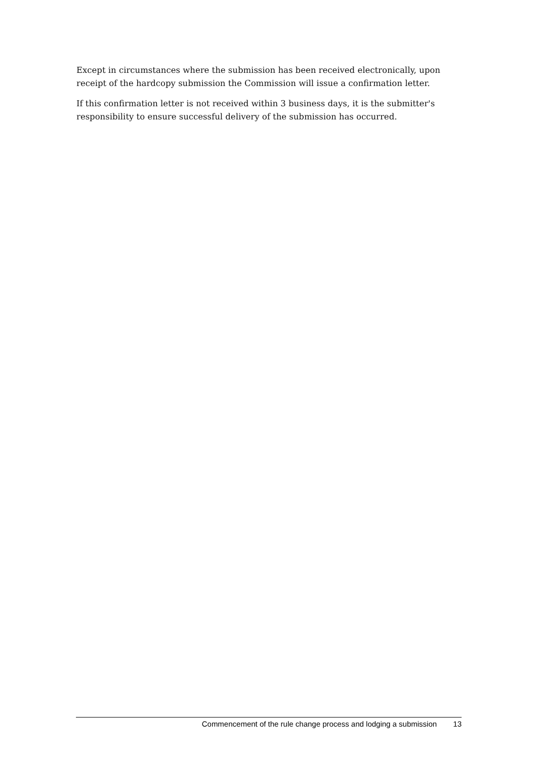Except in circumstances where the submission has been received electronically, upon receipt of the hardcopy submission the Commission will issue a confirmation letter.
If this confirmation letter is not received within 3 business days, it is the submitter's responsibility to ensure successful delivery of the submission has occurred.
Commencement of the rule change process and lodging a submission 13